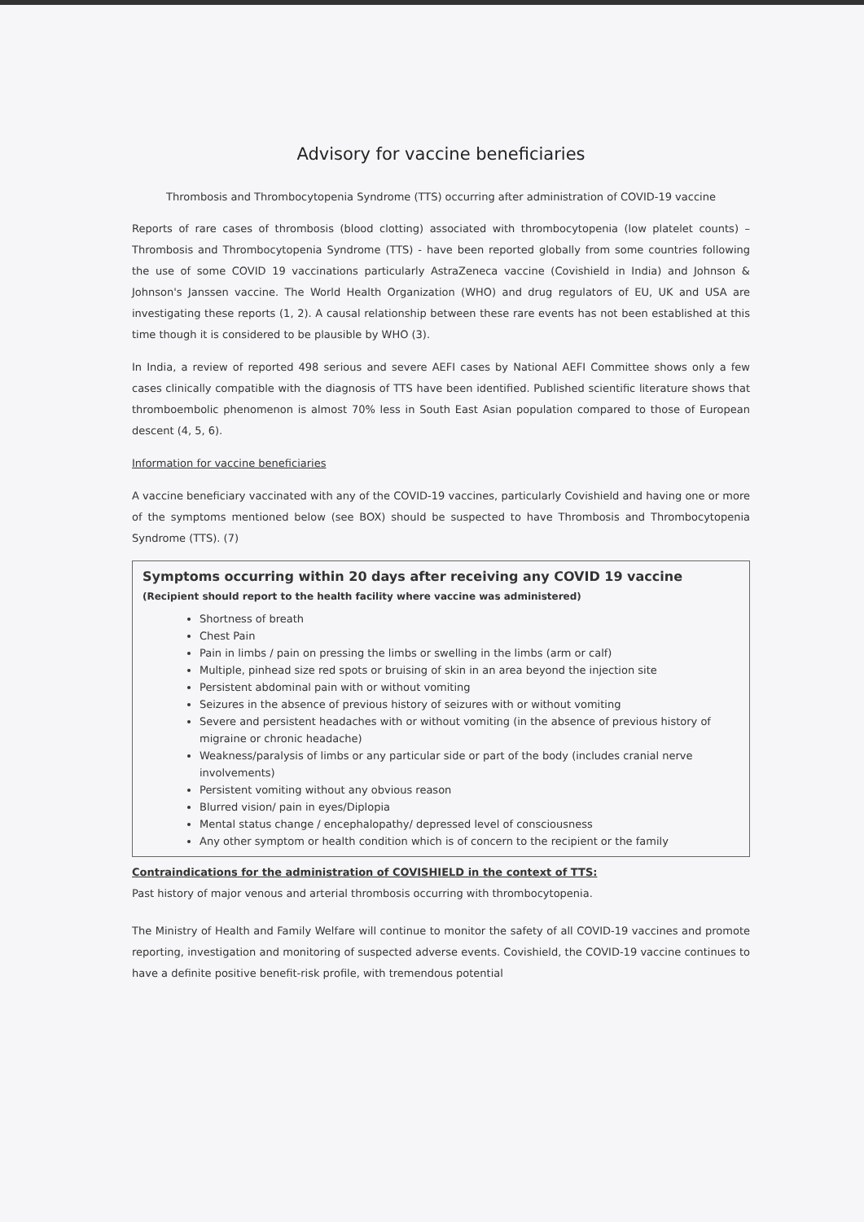Advisory for vaccine beneficiaries
Thrombosis and Thrombocytopenia Syndrome (TTS) occurring after administration of COVID-19 vaccine
Reports of rare cases of thrombosis (blood clotting) associated with thrombocytopenia (low platelet counts) – Thrombosis and Thrombocytopenia Syndrome (TTS) - have been reported globally from some countries following the use of some COVID 19 vaccinations particularly AstraZeneca vaccine (Covishield in India) and Johnson & Johnson's Janssen vaccine. The World Health Organization (WHO) and drug regulators of EU, UK and USA are investigating these reports (1, 2). A causal relationship between these rare events has not been established at this time though it is considered to be plausible by WHO (3).
In India, a review of reported 498 serious and severe AEFI cases by National AEFI Committee shows only a few cases clinically compatible with the diagnosis of TTS have been identified. Published scientific literature shows that thromboembolic phenomenon is almost 70% less in South East Asian population compared to those of European descent (4, 5, 6).
Information for vaccine beneficiaries
A vaccine beneficiary vaccinated with any of the COVID-19 vaccines, particularly Covishield and having one or more of the symptoms mentioned below (see BOX) should be suspected to have Thrombosis and Thrombocytopenia Syndrome (TTS). (7)
Symptoms occurring within 20 days after receiving any COVID 19 vaccine
(Recipient should report to the health facility where vaccine was administered)
Shortness of breath
Chest Pain
Pain in limbs / pain on pressing the limbs or swelling in the limbs (arm or calf)
Multiple, pinhead size red spots or bruising of skin in an area beyond the injection site
Persistent abdominal pain with or without vomiting
Seizures in the absence of previous history of seizures with or without vomiting
Severe and persistent headaches with or without vomiting (in the absence of previous history of migraine or chronic headache)
Weakness/paralysis of limbs or any particular side or part of the body (includes cranial nerve involvements)
Persistent vomiting without any obvious reason
Blurred vision/ pain in eyes/Diplopia
Mental status change / encephalopathy/ depressed level of consciousness
Any other symptom or health condition which is of concern to the recipient or the family
Contraindications for the administration of COVISHIELD in the context of TTS:
Past history of major venous and arterial thrombosis occurring with thrombocytopenia.
The Ministry of Health and Family Welfare will continue to monitor the safety of all COVID-19 vaccines and promote reporting, investigation and monitoring of suspected adverse events. Covishield, the COVID-19 vaccine continues to have a definite positive benefit-risk profile, with tremendous potential